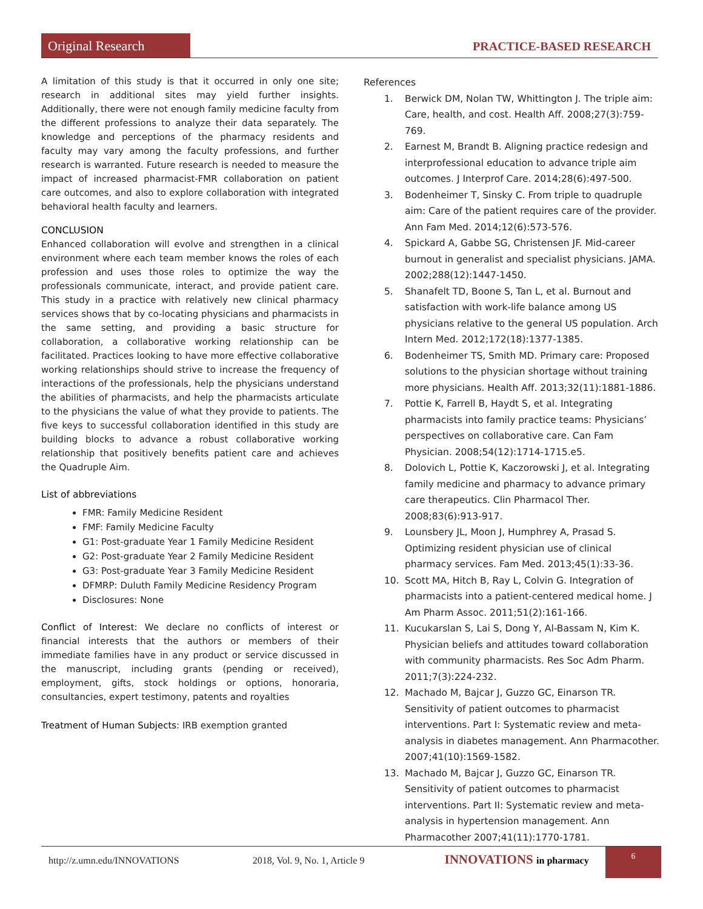Original Research PRACTICE-BASED RESEARCH
A limitation of this study is that it occurred in only one site; research in additional sites may yield further insights. Additionally, there were not enough family medicine faculty from the different professions to analyze their data separately. The knowledge and perceptions of the pharmacy residents and faculty may vary among the faculty professions, and further research is warranted. Future research is needed to measure the impact of increased pharmacist-FMR collaboration on patient care outcomes, and also to explore collaboration with integrated behavioral health faculty and learners.
CONCLUSION
Enhanced collaboration will evolve and strengthen in a clinical environment where each team member knows the roles of each profession and uses those roles to optimize the way the professionals communicate, interact, and provide patient care. This study in a practice with relatively new clinical pharmacy services shows that by co-locating physicians and pharmacists in the same setting, and providing a basic structure for collaboration, a collaborative working relationship can be facilitated. Practices looking to have more effective collaborative working relationships should strive to increase the frequency of interactions of the professionals, help the physicians understand the abilities of pharmacists, and help the pharmacists articulate to the physicians the value of what they provide to patients. The five keys to successful collaboration identified in this study are building blocks to advance a robust collaborative working relationship that positively benefits patient care and achieves the Quadruple Aim.
List of abbreviations
FMR: Family Medicine Resident
FMF: Family Medicine Faculty
G1: Post-graduate Year 1 Family Medicine Resident
G2: Post-graduate Year 2 Family Medicine Resident
G3: Post-graduate Year 3 Family Medicine Resident
DFMRP: Duluth Family Medicine Residency Program
Disclosures: None
Conflict of Interest: We declare no conflicts of interest or financial interests that the authors or members of their immediate families have in any product or service discussed in the manuscript, including grants (pending or received), employment, gifts, stock holdings or options, honoraria, consultancies, expert testimony, patents and royalties
Treatment of Human Subjects: IRB exemption granted
References
1. Berwick DM, Nolan TW, Whittington J. The triple aim: Care, health, and cost. Health Aff. 2008;27(3):759-769.
2. Earnest M, Brandt B. Aligning practice redesign and interprofessional education to advance triple aim outcomes. J Interprof Care. 2014;28(6):497-500.
3. Bodenheimer T, Sinsky C. From triple to quadruple aim: Care of the patient requires care of the provider. Ann Fam Med. 2014;12(6):573-576.
4. Spickard A, Gabbe SG, Christensen JF. Mid-career burnout in generalist and specialist physicians. JAMA. 2002;288(12):1447-1450.
5. Shanafelt TD, Boone S, Tan L, et al. Burnout and satisfaction with work-life balance among US physicians relative to the general US population. Arch Intern Med. 2012;172(18):1377-1385.
6. Bodenheimer TS, Smith MD. Primary care: Proposed solutions to the physician shortage without training more physicians. Health Aff. 2013;32(11):1881-1886.
7. Pottie K, Farrell B, Haydt S, et al. Integrating pharmacists into family practice teams: Physicians’ perspectives on collaborative care. Can Fam Physician. 2008;54(12):1714-1715.e5.
8. Dolovich L, Pottie K, Kaczorowski J, et al. Integrating family medicine and pharmacy to advance primary care therapeutics. Clin Pharmacol Ther. 2008;83(6):913-917.
9. Lounsbery JL, Moon J, Humphrey A, Prasad S. Optimizing resident physician use of clinical pharmacy services. Fam Med. 2013;45(1):33-36.
10. Scott MA, Hitch B, Ray L, Colvin G. Integration of pharmacists into a patient-centered medical home. J Am Pharm Assoc. 2011;51(2):161-166.
11. Kucukarslan S, Lai S, Dong Y, Al-Bassam N, Kim K. Physician beliefs and attitudes toward collaboration with community pharmacists. Res Soc Adm Pharm. 2011;7(3):224-232.
12. Machado M, Bajcar J, Guzzo GC, Einarson TR. Sensitivity of patient outcomes to pharmacist interventions. Part I: Systematic review and meta-analysis in diabetes management. Ann Pharmacother. 2007;41(10):1569-1582.
13. Machado M, Bajcar J, Guzzo GC, Einarson TR. Sensitivity of patient outcomes to pharmacist interventions. Part II: Systematic review and meta-analysis in hypertension management. Ann Pharmacother 2007;41(11):1770-1781.
http://z.umn.edu/INNOVATIONS 2018, Vol. 9, No. 1, Article 9
INNOVATIONS in pharmacy
6